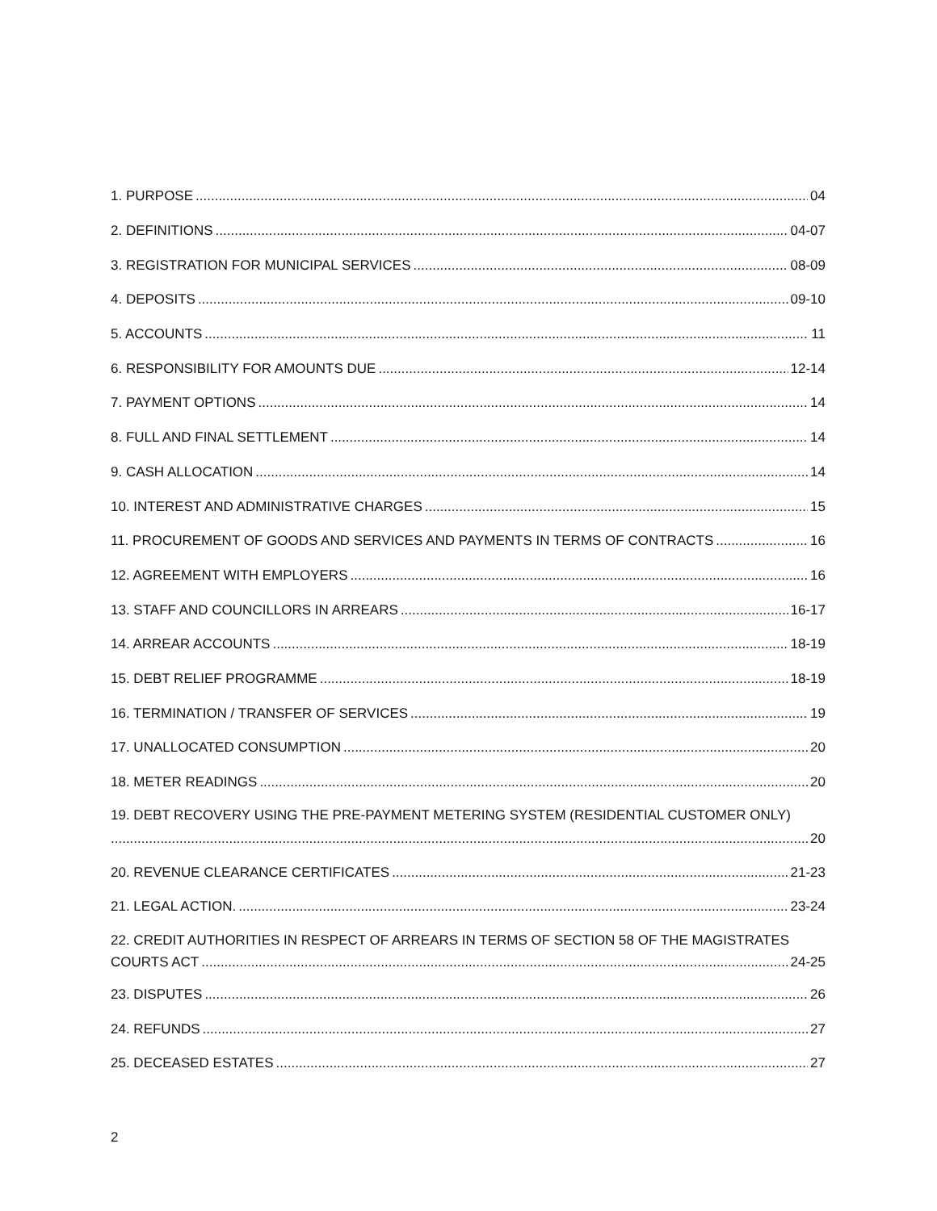1. PURPOSE 04
2. DEFINITIONS 04-07
3. REGISTRATION FOR MUNICIPAL SERVICES 08-09
4. DEPOSITS 09-10
5. ACCOUNTS 11
6. RESPONSIBILITY FOR AMOUNTS DUE 12-14
7. PAYMENT OPTIONS 14
8. FULL AND FINAL SETTLEMENT 14
9. CASH ALLOCATION 14
10. INTEREST AND ADMINISTRATIVE CHARGES 15
11. PROCUREMENT OF GOODS AND SERVICES AND PAYMENTS IN TERMS OF CONTRACTS 16
12. AGREEMENT WITH EMPLOYERS 16
13. STAFF AND COUNCILLORS IN ARREARS 16-17
14. ARREAR ACCOUNTS 18-19
15. DEBT RELIEF PROGRAMME 18-19
16. TERMINATION / TRANSFER OF SERVICES 19
17. UNALLOCATED CONSUMPTION 20
18. METER READINGS 20
19. DEBT RECOVERY USING THE PRE-PAYMENT METERING SYSTEM (RESIDENTIAL CUSTOMER ONLY)
20
20. REVENUE CLEARANCE CERTIFICATES 21-23
21. LEGAL ACTION. 23-24
22. CREDIT AUTHORITIES IN RESPECT OF ARREARS IN TERMS OF SECTION 58 OF THE MAGISTRATES
COURTS ACT 24-25
23. DISPUTES 26
24. REFUNDS 27
25. DECEASED ESTATES 27
2